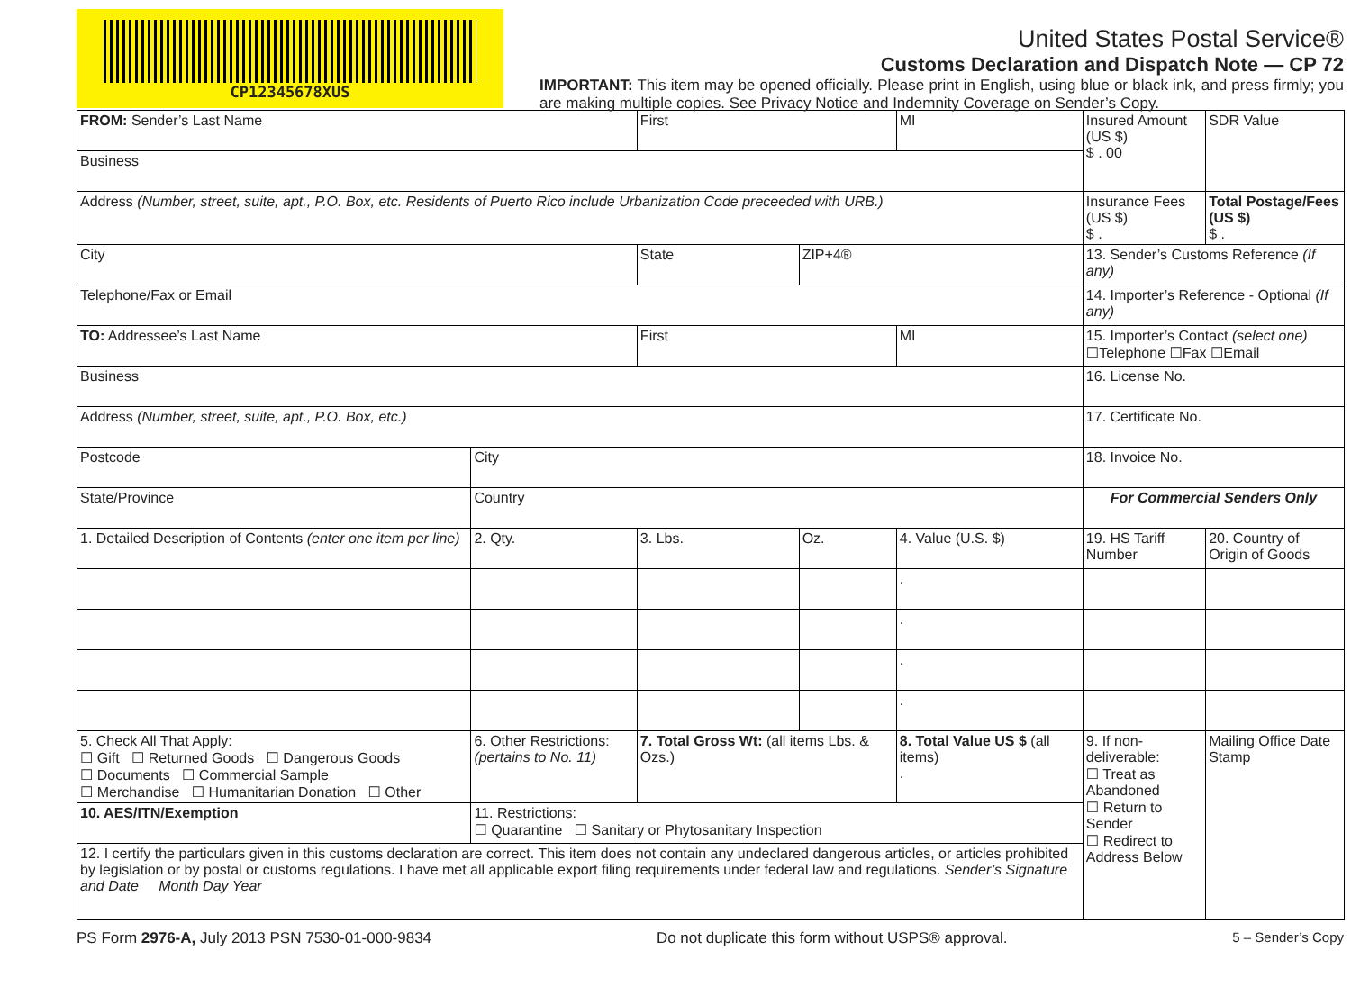CP12345678XUS
United States Postal Service®
Customs Declaration and Dispatch Note — CP 72
IMPORTANT: This item may be opened officially. Please print in English, using blue or black ink, and press firmly; you are making multiple copies. See Privacy Notice and Indemnity Coverage on Sender’s Copy.
| FROM: Sender’s Last Name | | | First | | MI | Insured Amount (US $) $ . 00 | SDR Value | |
| Business | | | | | | | | |
| Address (Number, street, suite, apt., P.O. Box, etc. Residents of Puerto Rico include Urbanization Code preceeded with URB.) | | | | | | Insurance Fees (US $) $ . | Total Postage/Fees (US $) $ . | |
| City | | | State | ZIP+4® | | 13. Sender’s Customs Reference (If any) | | |
| Telephone/Fax or Email | | | | | | 14. Importer’s Reference - Optional (If any) | | |
| TO: Addressee’s Last Name | | | First | | MI | 15. Importer’s Contact (select one) ☐Telephone ☐Fax ☐Email | | |
| Business | | | | | | 16. License No. | | |
| Address (Number, street, suite, apt., P.O. Box, etc.) | | | | | | 17. Certificate No. | | |
| Postcode | City | | | | | 18. Invoice No. | | |
| State/Province | | Country | | | | For Commercial Senders Only | | |
| 1. Detailed Description of Contents (enter one item per line) | | 2. Qty. | 3. Lbs. | Oz. | 4. Value (U.S. $) | 19. HS Tariff Number | | 20. Country of Origin of Goods |
| | | | | | . | | | |
| | | | | | . | | | |
| | | | | | . | | | |
| | | | | | . | | | |
| 5. Check All That Apply: ☐ Gift ☐ Returned Goods ☐ Dangerous Goods ☐ Documents ☐ Commercial Sample ☐ Merchandise ☐ Humanitarian Donation ☐ Other | 6. Other Restrictions: (pertains to No. 11) | | 7. Total Gross Wt: (all items Lbs. & Ozs.) | | 8. Total Value US $ (all items) . | 9. If non-deliverable: ☐ Treat as Abandoned ☐ Return to Sender ☐ Redirect to Address Below | | Mailing Office Date Stamp |
| 10. AES/ITN/Exemption | 11. Restrictions: ☐ Quarantine ☐ Sanitary or Phytosanitary Inspection | | | | | | | |
| 12. I certify the particulars given in this customs declaration are correct. This item does not contain any undeclared dangerous articles, or articles prohibited by legislation or by postal or customs regulations. I have met all applicable export filing requirements under federal law and regulations. Sender’s Signature and Date Month Day Year | | | | | | | | |
PS Form 2976-A, July 2013 PSN 7530-01-000-9834 Do not duplicate this form without USPS® approval. 5 – Sender’s Copy